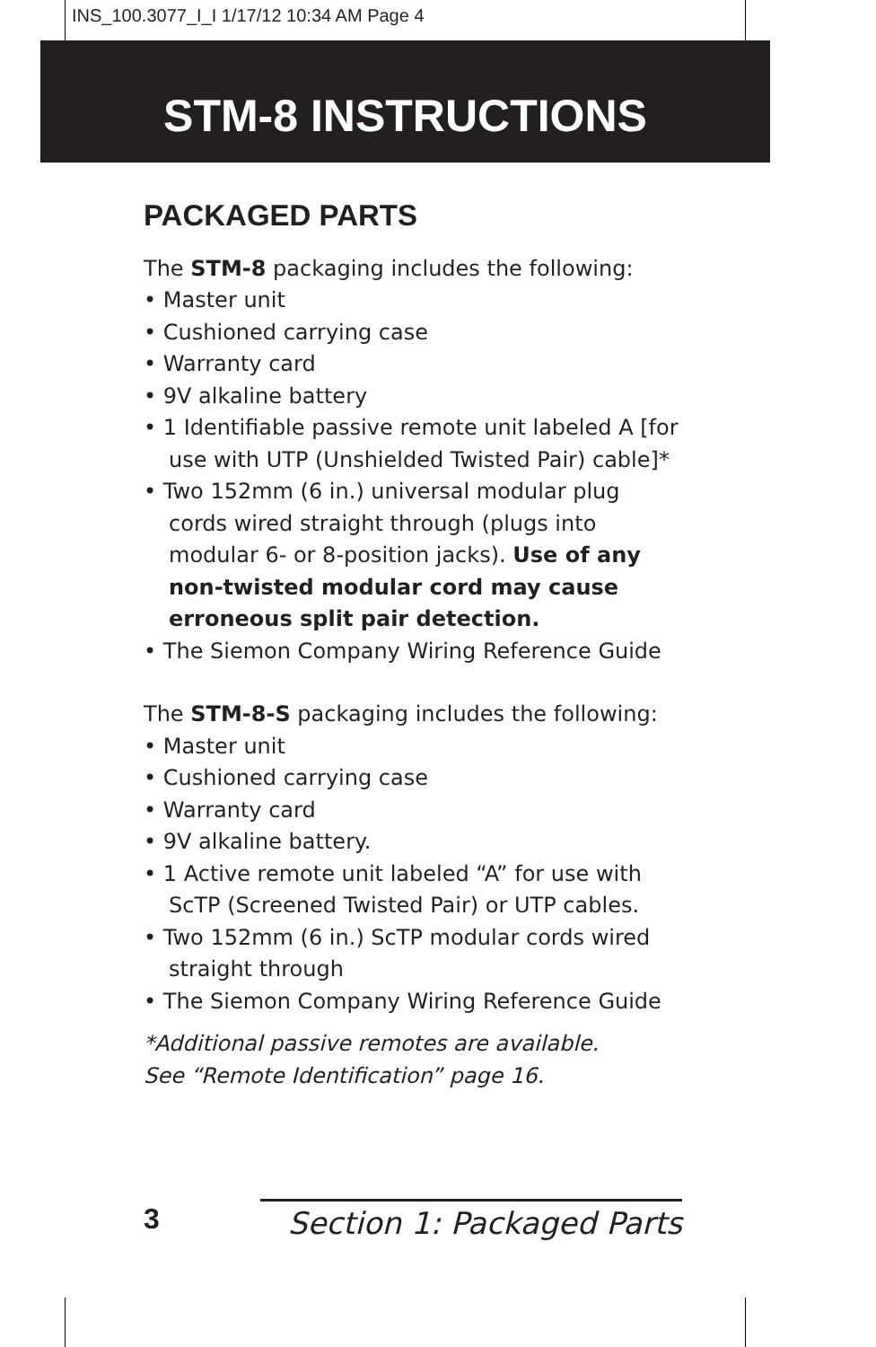INS_100.3077_I_I 1/17/12 10:34 AM Page 4
STM-8 INSTRUCTIONS
PACKAGED PARTS
The STM-8 packaging includes the following:
• Master unit
• Cushioned carrying case
• Warranty card
• 9V alkaline battery
• 1 Identifiable passive remote unit labeled A [for use with UTP (Unshielded Twisted Pair) cable]*
• Two 152mm (6 in.) universal modular plug cords wired straight through (plugs into modular 6- or 8-position jacks). Use of any non-twisted modular cord may cause erroneous split pair detection.
• The Siemon Company Wiring Reference Guide
The STM-8-S packaging includes the following:
• Master unit
• Cushioned carrying case
• Warranty card
• 9V alkaline battery.
• 1 Active remote unit labeled “A” for use with ScTP (Screened Twisted Pair) or UTP cables.
• Two 152mm (6 in.) ScTP modular cords wired straight through
• The Siemon Company Wiring Reference Guide
*Additional passive remotes are available.
See “Remote Identification” page 16.
3 Section 1: Packaged Parts